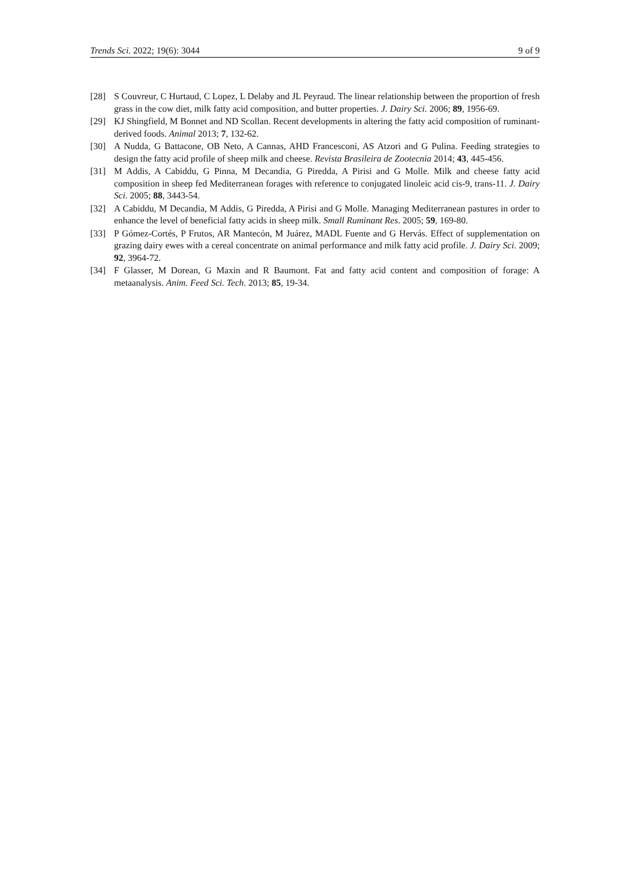Trends Sci. 2022; 19(6): 3044 9 of 9
[28] S Couvreur, C Hurtaud, C Lopez, L Delaby and JL Peyraud. The linear relationship between the proportion of fresh grass in the cow diet, milk fatty acid composition, and butter properties. J. Dairy Sci. 2006; 89, 1956-69.
[29] KJ Shingfield, M Bonnet and ND Scollan. Recent developments in altering the fatty acid composition of ruminant-derived foods. Animal 2013; 7, 132-62.
[30] A Nudda, G Battacone, OB Neto, A Cannas, AHD Francesconi, AS Atzori and G Pulina. Feeding strategies to design the fatty acid profile of sheep milk and cheese. Revista Brasileira de Zootecnia 2014; 43, 445-456.
[31] M Addis, A Cabiddu, G Pinna, M Decandia, G Piredda, A Pirisi and G Molle. Milk and cheese fatty acid composition in sheep fed Mediterranean forages with reference to conjugated linoleic acid cis-9, trans-11. J. Dairy Sci. 2005; 88, 3443-54.
[32] A Cabiddu, M Decandia, M Addis, G Piredda, A Pirisi and G Molle. Managing Mediterranean pastures in order to enhance the level of beneficial fatty acids in sheep milk. Small Ruminant Res. 2005; 59, 169-80.
[33] P Gómez-Cortés, P Frutos, AR Mantecón, M Juárez, MADL Fuente and G Hervás. Effect of supplementation on grazing dairy ewes with a cereal concentrate on animal performance and milk fatty acid profile. J. Dairy Sci. 2009; 92, 3964-72.
[34] F Glasser, M Dorean, G Maxin and R Baumont. Fat and fatty acid content and composition of forage: A metaanalysis. Anim. Feed Sci. Tech. 2013; 85, 19-34.